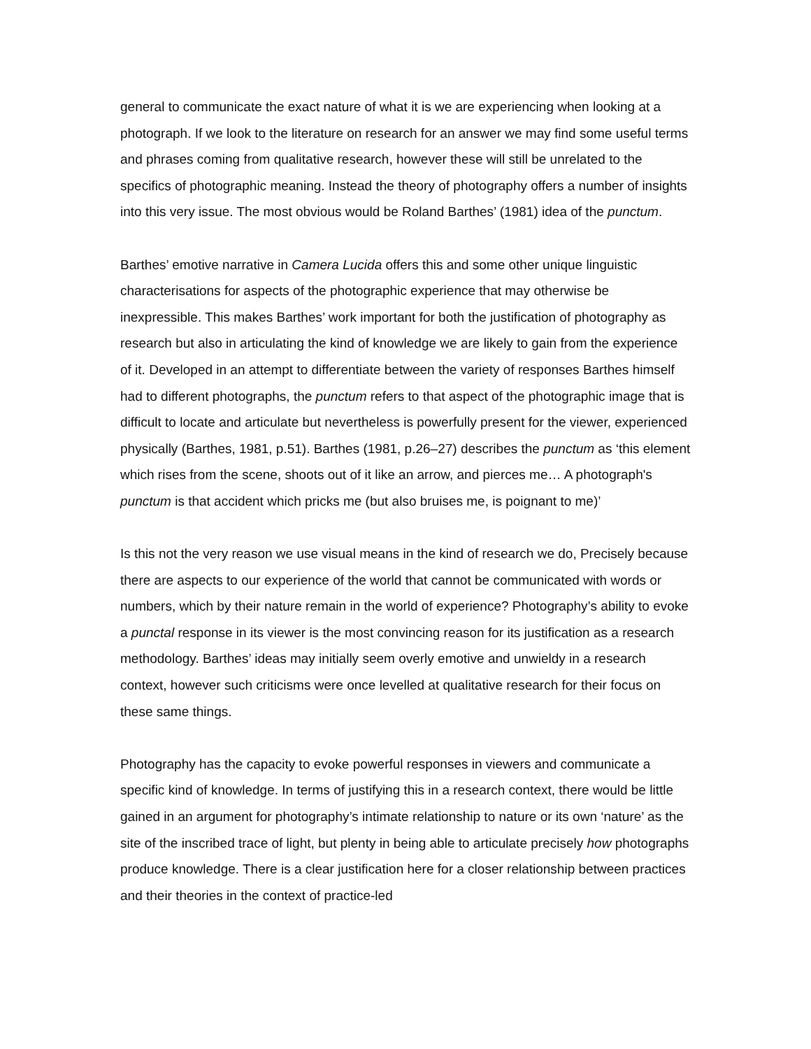general to communicate the exact nature of what it is we are experiencing when looking at a photograph. If we look to the literature on research for an answer we may find some useful terms and phrases coming from qualitative research, however these will still be unrelated to the specifics of photographic meaning. Instead the theory of photography offers a number of insights into this very issue. The most obvious would be Roland Barthes’ (1981) idea of the punctum.
Barthes’ emotive narrative in Camera Lucida offers this and some other unique linguistic characterisations for aspects of the photographic experience that may otherwise be inexpressible. This makes Barthes’ work important for both the justification of photography as research but also in articulating the kind of knowledge we are likely to gain from the experience of it. Developed in an attempt to differentiate between the variety of responses Barthes himself had to different photographs, the punctum refers to that aspect of the photographic image that is difficult to locate and articulate but nevertheless is powerfully present for the viewer, experienced physically (Barthes, 1981, p.51). Barthes (1981, p.26–27) describes the punctum as ‘this element which rises from the scene, shoots out of it like an arrow, and pierces me… A photograph's punctum is that accident which pricks me (but also bruises me, is poignant to me)’
Is this not the very reason we use visual means in the kind of research we do, Precisely because there are aspects to our experience of the world that cannot be communicated with words or numbers, which by their nature remain in the world of experience? Photography’s ability to evoke a punctal response in its viewer is the most convincing reason for its justification as a research methodology. Barthes’ ideas may initially seem overly emotive and unwieldy in a research context, however such criticisms were once levelled at qualitative research for their focus on these same things.
Photography has the capacity to evoke powerful responses in viewers and communicate a specific kind of knowledge. In terms of justifying this in a research context, there would be little gained in an argument for photography’s intimate relationship to nature or its own ‘nature’ as the site of the inscribed trace of light, but plenty in being able to articulate precisely how photographs produce knowledge. There is a clear justification here for a closer relationship between practices and their theories in the context of practice-led